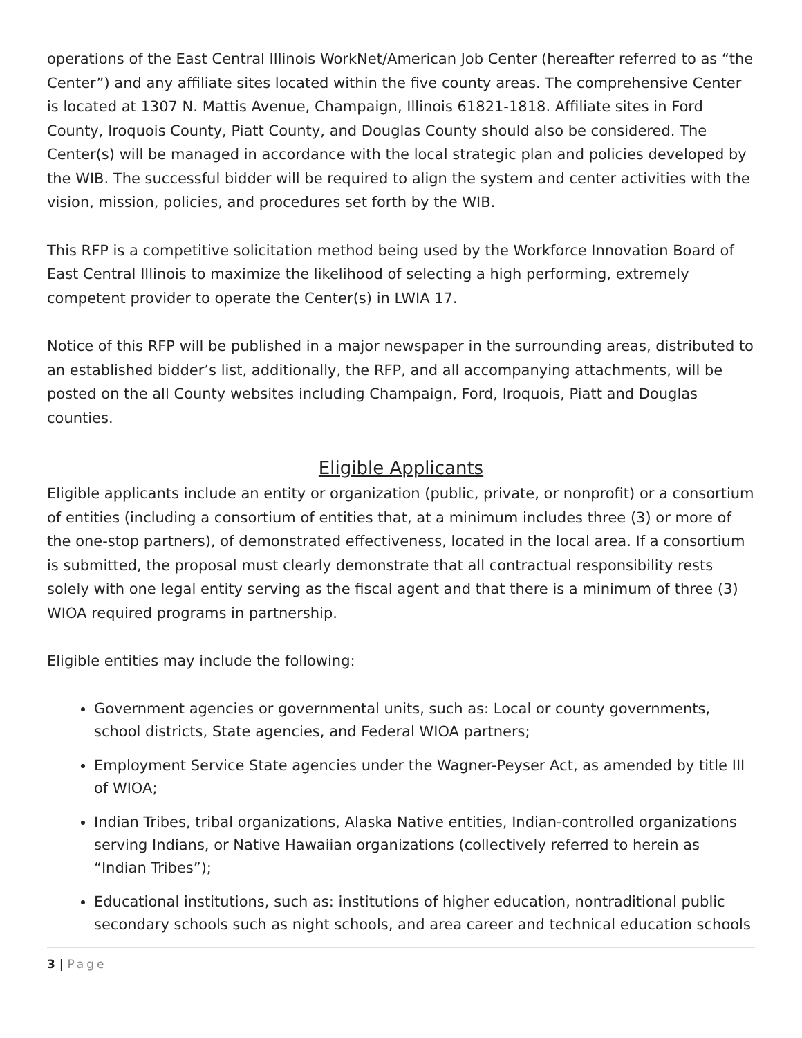operations of the East Central Illinois WorkNet/American Job Center (hereafter referred to as “the Center”) and any affiliate sites located within the five county areas. The comprehensive Center is located at 1307 N. Mattis Avenue, Champaign, Illinois 61821-1818. Affiliate sites in Ford County, Iroquois County, Piatt County, and Douglas County should also be considered. The Center(s) will be managed in accordance with the local strategic plan and policies developed by the WIB. The successful bidder will be required to align the system and center activities with the vision, mission, policies, and procedures set forth by the WIB.
This RFP is a competitive solicitation method being used by the Workforce Innovation Board of East Central Illinois to maximize the likelihood of selecting a high performing, extremely competent provider to operate the Center(s) in LWIA 17.
Notice of this RFP will be published in a major newspaper in the surrounding areas, distributed to an established bidder’s list, additionally, the RFP, and all accompanying attachments, will be posted on the all County websites including Champaign, Ford, Iroquois, Piatt and Douglas counties.
Eligible Applicants
Eligible applicants include an entity or organization (public, private, or nonprofit) or a consortium of entities (including a consortium of entities that, at a minimum includes three (3) or more of the one-stop partners), of demonstrated effectiveness, located in the local area. If a consortium is submitted, the proposal must clearly demonstrate that all contractual responsibility rests solely with one legal entity serving as the fiscal agent and that there is a minimum of three (3) WIOA required programs in partnership.
Eligible entities may include the following:
Government agencies or governmental units, such as: Local or county governments, school districts, State agencies, and Federal WIOA partners;
Employment Service State agencies under the Wagner-Peyser Act, as amended by title III of WIOA;
Indian Tribes, tribal organizations, Alaska Native entities, Indian-controlled organizations serving Indians, or Native Hawaiian organizations (collectively referred to herein as “Indian Tribes”);
Educational institutions, such as: institutions of higher education, nontraditional public secondary schools such as night schools, and area career and technical education schools
3 | Page